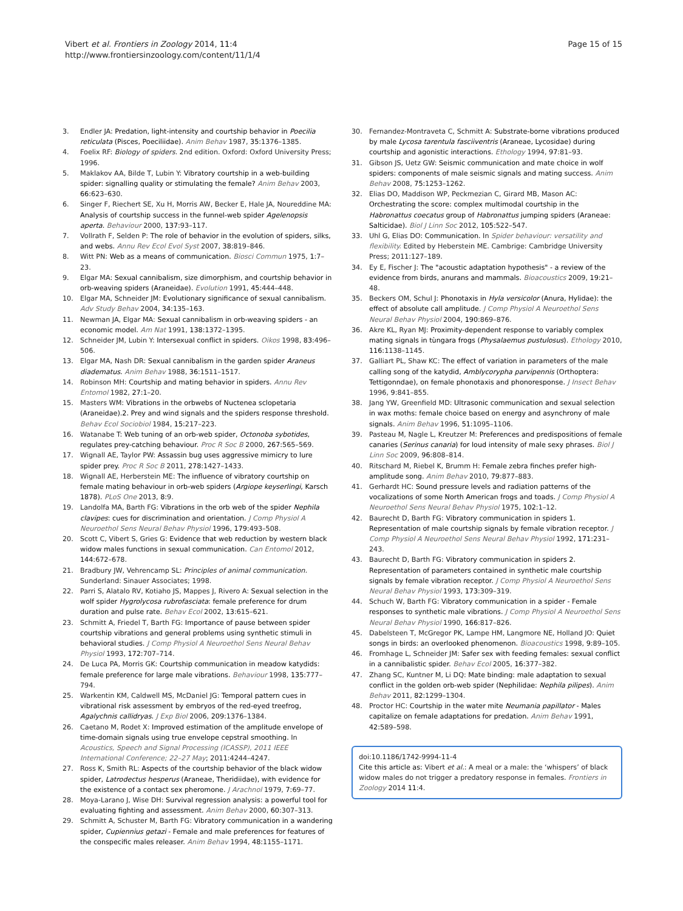Vibert et al. Frontiers in Zoology 2014, 11:4
http://www.frontiersinzoology.com/content/11/1/4
Page 15 of 15
3. Endler JA: Predation, light-intensity and courtship behavior in Poecilia reticulata (Pisces, Poeciliidae). Anim Behav 1987, 35: 1376–1385.
4. Foelix RF: Biology of spiders. 2nd edition. Oxford: Oxford University Press; 1996.
5. Maklakov AA, Bilde T, Lubin Y: Vibratory courtship in a web-building spider: signalling quality or stimulating the female? Anim Behav 2003, 66: 623–630.
6. Singer F, Riechert SE, Xu H, Morris AW, Becker E, Hale JA, Noureddine MA: Analysis of courtship success in the funnel-web spider Agelenopsis aperta. Behaviour 2000, 137: 93–117.
7. Vollrath F, Selden P: The role of behavior in the evolution of spiders, silks, and webs. Annu Rev Ecol Evol Syst 2007, 38: 819–846.
8. Witt PN: Web as a means of communication. Biosci Commun 1975, 1: 7–23.
9. Elgar MA: Sexual cannibalism, size dimorphism, and courtship behavior in orb-weaving spiders (Araneidae). Evolution 1991, 45: 444–448.
10. Elgar MA, Schneider JM: Evolutionary significance of sexual cannibalism. Adv Study Behav 2004, 34: 135–163.
11. Newman JA, Elgar MA: Sexual cannibalism in orb-weaving spiders - an economic model. Am Nat 1991, 138: 1372–1395.
12. Schneider JM, Lubin Y: Intersexual conflict in spiders. Oikos 1998, 83: 496–506.
13. Elgar MA, Nash DR: Sexual cannibalism in the garden spider Araneus diadematus. Anim Behav 1988, 36: 1511–1517.
14. Robinson MH: Courtship and mating behavior in spiders. Annu Rev Entomol 1982, 27: 1–20.
15. Masters WM: Vibrations in the orbwebs of Nuctenea sclopetaria (Araneidae).2. Prey and wind signals and the spiders response threshold. Behav Ecol Sociobiol 1984, 15: 217–223.
16. Watanabe T: Web tuning of an orb-web spider, Octonoba sybotides, regulates prey-catching behaviour. Proc R Soc B 2000, 267: 565–569.
17. Wignall AE, Taylor PW: Assassin bug uses aggressive mimicry to lure spider prey. Proc R Soc B 2011, 278: 1427–1433.
18. Wignall AE, Herberstein ME: The influence of vibratory courtship on female mating behaviour in orb-web spiders (Argiope keyserlingi, Karsch 1878). PLoS One 2013, 8: 9.
19. Landolfa MA, Barth FG: Vibrations in the orb web of the spider Nephila clavipes: cues for discrimination and orientation. J Comp Physiol A Neuroethol Sens Neural Behav Physiol 1996, 179: 493–508.
20. Scott C, Vibert S, Gries G: Evidence that web reduction by western black widow males functions in sexual communication. Can Entomol 2012, 144: 672–678.
21. Bradbury JW, Vehrencamp SL: Principles of animal communication. Sunderland: Sinauer Associates; 1998.
22. Parri S, Alatalo RV, Kotiaho JS, Mappes J, Rivero A: Sexual selection in the wolf spider Hygrolycosa rubrofasciata: female preference for drum duration and pulse rate. Behav Ecol 2002, 13: 615–621.
23. Schmitt A, Friedel T, Barth FG: Importance of pause between spider courtship vibrations and general problems using synthetic stimuli in behavioral studies. J Comp Physiol A Neuroethol Sens Neural Behav Physiol 1993, 172: 707–714.
24. De Luca PA, Morris GK: Courtship communication in meadow katydids: female preference for large male vibrations. Behaviour 1998, 135: 777–794.
25. Warkentin KM, Caldwell MS, McDaniel JG: Temporal pattern cues in vibrational risk assessment by embryos of the red-eyed treefrog, Agalychnis callidryas. J Exp Biol 2006, 209: 1376–1384.
26. Caetano M, Rodet X: Improved estimation of the amplitude envelope of time-domain signals using true envelope cepstral smoothing. In Acoustics, Speech and Signal Processing (ICASSP), 2011 IEEE International Conference; 22–27 May; 2011:4244–4247.
27. Ross K, Smith RL: Aspects of the courtship behavior of the black widow spider, Latrodectus hesperus (Araneae, Theridiidae), with evidence for the existence of a contact sex pheromone. J Arachnol 1979, 7: 69–77.
28. Moya-Larano J, Wise DH: Survival regression analysis: a powerful tool for evaluating fighting and assessment. Anim Behav 2000, 60: 307–313.
29. Schmitt A, Schuster M, Barth FG: Vibratory communication in a wandering spider, Cupiennius getazi - Female and male preferences for features of the conspecific males releaser. Anim Behav 1994, 48: 1155–1171.
30. Fernandez-Montraveta C, Schmitt A: Substrate-borne vibrations produced by male Lycosa tarentula fasciiventris (Araneae, Lycosidae) during courtship and agonistic interactions. Ethology 1994, 97: 81–93.
31. Gibson JS, Uetz GW: Seismic communication and mate choice in wolf spiders: components of male seismic signals and mating success. Anim Behav 2008, 75: 1253–1262.
32. Elias DO, Maddison WP, Peckmezian C, Girard MB, Mason AC: Orchestrating the score: complex multimodal courtship in the Habronattus coecatus group of Habronattus jumping spiders (Araneae: Salticidae). Biol J Linn Soc 2012, 105: 522–547.
33. Uhl G, Elias DO: Communication. In Spider behaviour: versatility and flexibility. Edited by Heberstein ME. Cambrige: Cambridge University Press; 2011:127–189.
34. Ey E, Fischer J: The "acoustic adaptation hypothesis" - a review of the evidence from birds, anurans and mammals. Bioacoustics 2009, 19: 21–48.
35. Beckers OM, Schul J: Phonotaxis in Hyla versicolor (Anura, Hylidae): the effect of absolute call amplitude. J Comp Physiol A Neuroethol Sens Neural Behav Physiol 2004, 190: 869–876.
36. Akre KL, Ryan MJ: Proximity-dependent response to variably complex mating signals in tùngara frogs (Physalaemus pustulosus). Ethology 2010, 116: 1138–1145.
37. Galliart PL, Shaw KC: The effect of variation in parameters of the male calling song of the katydid, Amblycorypha parvipennis (Orthoptera: Tettigonndae), on female phonotaxis and phonoresponse. J Insect Behav 1996, 9: 841–855.
38. Jang YW, Greenfield MD: Ultrasonic communication and sexual selection in wax moths: female choice based on energy and asynchrony of male signals. Anim Behav 1996, 51: 1095–1106.
39. Pasteau M, Nagle L, Kreutzer M: Preferences and predispositions of female canaries (Serinus canaria) for loud intensity of male sexy phrases. Biol J Linn Soc 2009, 96: 808–814.
40. Ritschard M, Riebel K, Brumm H: Female zebra finches prefer high-amplitude song. Anim Behav 2010, 79: 877–883.
41. Gerhardt HC: Sound pressure levels and radiation patterns of the vocalizations of some North American frogs and toads. J Comp Physiol A Neuroethol Sens Neural Behav Physiol 1975, 102: 1–12.
42. Baurecht D, Barth FG: Vibratory communication in spiders 1. Representation of male courtship signals by female vibration receptor. J Comp Physiol A Neuroethol Sens Neural Behav Physiol 1992, 171: 231–243.
43. Baurecht D, Barth FG: Vibratory communication in spiders 2. Representation of parameters contained in synthetic male courtship signals by female vibration receptor. J Comp Physiol A Neuroethol Sens Neural Behav Physiol 1993, 173: 309–319.
44. Schuch W, Barth FG: Vibratory communication in a spider - Female responses to synthetic male vibrations. J Comp Physiol A Neuroethol Sens Neural Behav Physiol 1990, 166: 817–826.
45. Dabelsteen T, McGregor PK, Lampe HM, Langmore NE, Holland JO: Quiet songs in birds: an overlooked phenomenon. Bioacoustics 1998, 9: 89–105.
46. Fromhage L, Schneider JM: Safer sex with feeding females: sexual conflict in a cannibalistic spider. Behav Ecol 2005, 16: 377–382.
47. Zhang SC, Kuntner M, Li DQ: Mate binding: male adaptation to sexual conflict in the golden orb-web spider (Nephilidae: Nephila pilipes). Anim Behav 2011, 82: 1299–1304.
48. Proctor HC: Courtship in the water mite Neumania papillator - Males capitalize on female adaptations for predation. Anim Behav 1991, 42: 589–598.
doi:10.1186/1742-9994-11-4
Cite this article as: Vibert et al.: A meal or a male: the ‘whispers’ of black widow males do not trigger a predatory response in females. Frontiers in Zoology 2014 11:4.